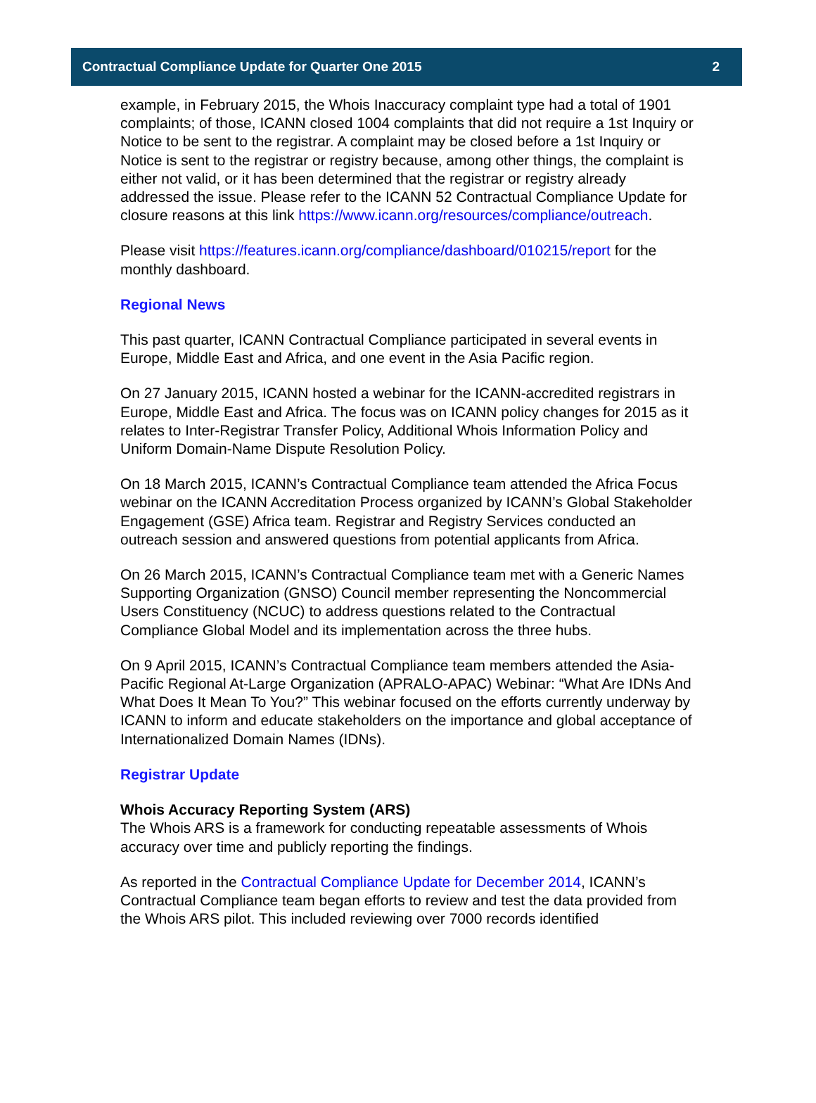Contractual Compliance Update for Quarter One 2015 2
example, in February 2015, the Whois Inaccuracy complaint type had a total of 1901 complaints; of those, ICANN closed 1004 complaints that did not require a 1st Inquiry or Notice to be sent to the registrar. A complaint may be closed before a 1st Inquiry or Notice is sent to the registrar or registry because, among other things, the complaint is either not valid, or it has been determined that the registrar or registry already addressed the issue. Please refer to the ICANN 52 Contractual Compliance Update for closure reasons at this link https://www.icann.org/resources/compliance/outreach.
Please visit https://features.icann.org/compliance/dashboard/010215/report for the monthly dashboard.
Regional News
This past quarter, ICANN Contractual Compliance participated in several events in Europe, Middle East and Africa, and one event in the Asia Pacific region.
On 27 January 2015, ICANN hosted a webinar for the ICANN-accredited registrars in Europe, Middle East and Africa. The focus was on ICANN policy changes for 2015 as it relates to Inter-Registrar Transfer Policy, Additional Whois Information Policy and Uniform Domain-Name Dispute Resolution Policy.
On 18 March 2015, ICANN’s Contractual Compliance team attended the Africa Focus webinar on the ICANN Accreditation Process organized by ICANN’s Global Stakeholder Engagement (GSE) Africa team. Registrar and Registry Services conducted an outreach session and answered questions from potential applicants from Africa.
On 26 March 2015, ICANN’s Contractual Compliance team met with a Generic Names Supporting Organization (GNSO) Council member representing the Noncommercial Users Constituency (NCUC) to address questions related to the Contractual Compliance Global Model and its implementation across the three hubs.
On 9 April 2015, ICANN’s Contractual Compliance team members attended the Asia-Pacific Regional At-Large Organization (APRALO-APAC) Webinar: “What Are IDNs And What Does It Mean To You?” This webinar focused on the efforts currently underway by ICANN to inform and educate stakeholders on the importance and global acceptance of Internationalized Domain Names (IDNs).
Registrar Update
Whois Accuracy Reporting System (ARS)
The Whois ARS is a framework for conducting repeatable assessments of Whois accuracy over time and publicly reporting the findings.
As reported in the Contractual Compliance Update for December 2014, ICANN’s Contractual Compliance team began efforts to review and test the data provided from the Whois ARS pilot. This included reviewing over 7000 records identified